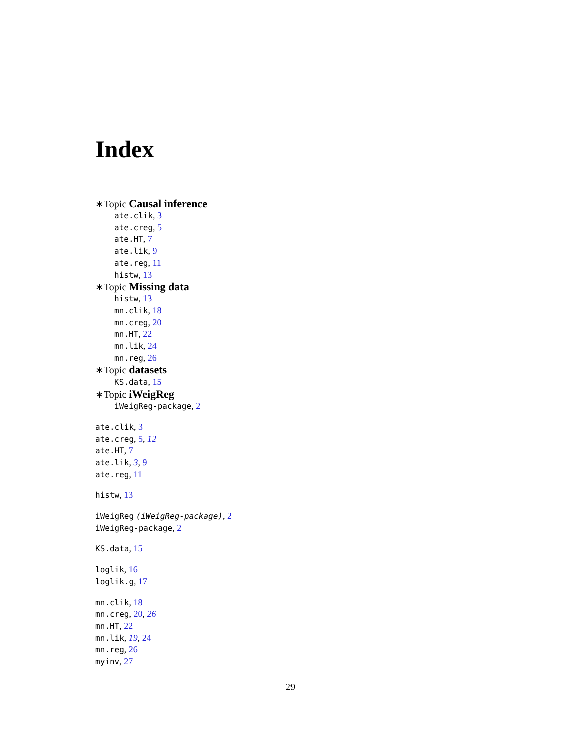Index
∗Topic Causal inference
ate.clik, 3
ate.creg, 5
ate.HT, 7
ate.lik, 9
ate.reg, 11
histw, 13
∗Topic Missing data
histw, 13
mn.clik, 18
mn.creg, 20
mn.HT, 22
mn.lik, 24
mn.reg, 26
∗Topic datasets
KS.data, 15
∗Topic iWeigReg
iWeigReg-package, 2
ate.clik, 3
ate.creg, 5, 12
ate.HT, 7
ate.lik, 3, 9
ate.reg, 11
histw, 13
iWeigReg (iWeigReg-package), 2
iWeigReg-package, 2
KS.data, 15
loglik, 16
loglik.g, 17
mn.clik, 18
mn.creg, 20, 26
mn.HT, 22
mn.lik, 19, 24
mn.reg, 26
myinv, 27
29